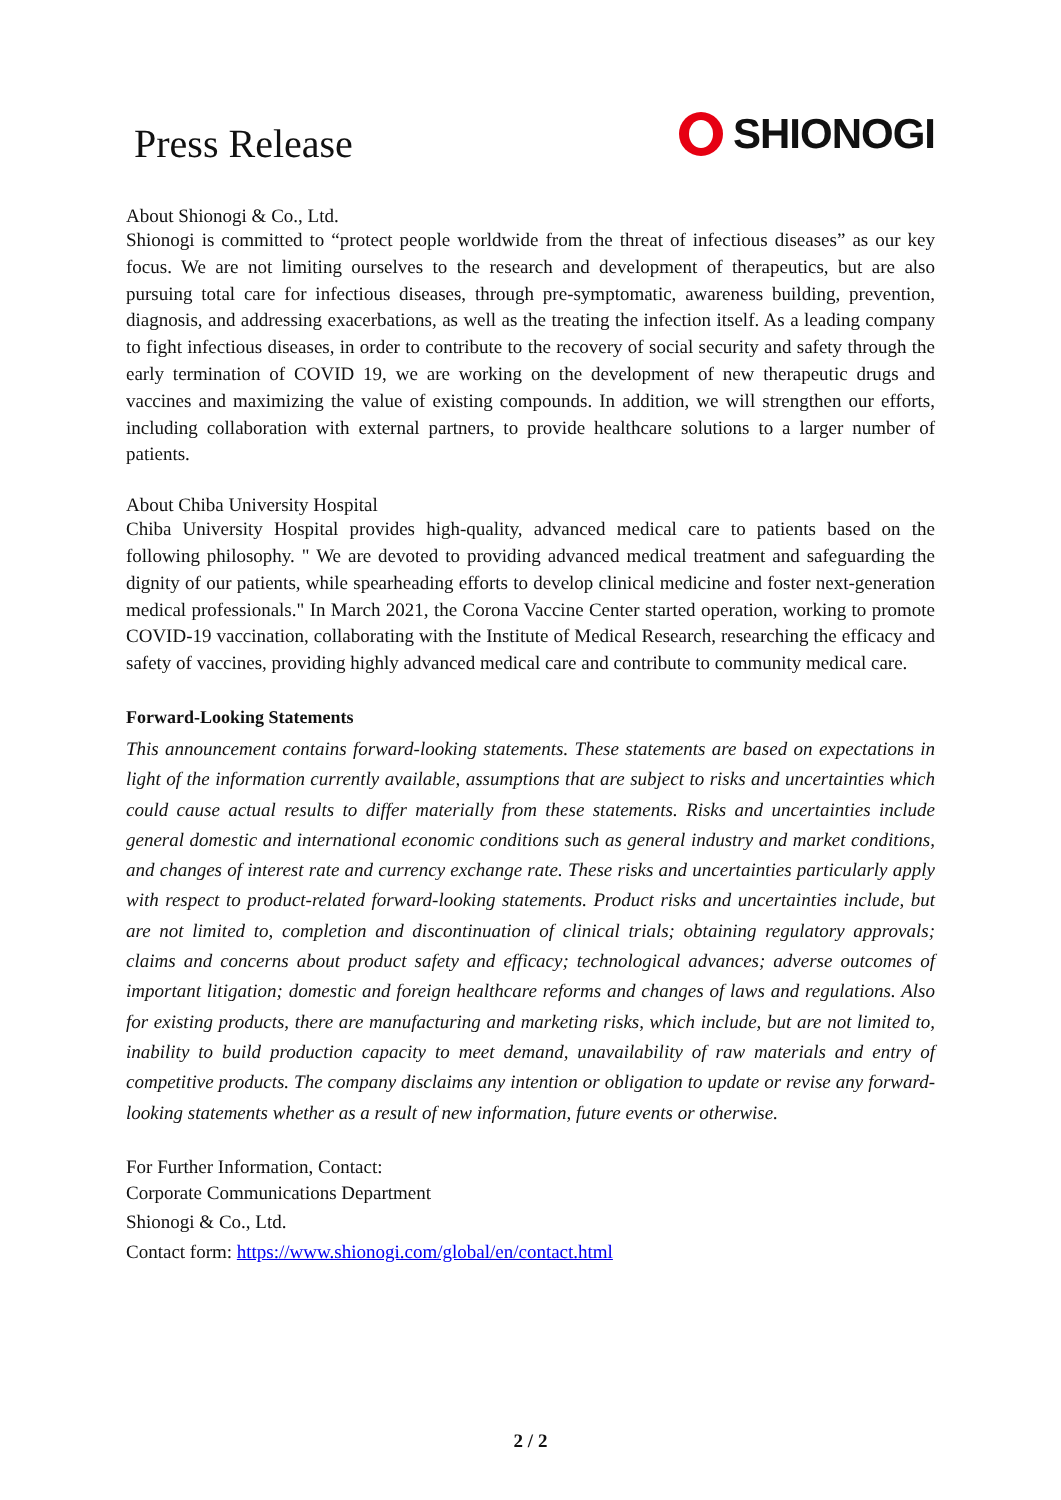Press Release
SHIONOGI
About Shionogi & Co., Ltd.
Shionogi is committed to “protect people worldwide from the threat of infectious diseases” as our key focus. We are not limiting ourselves to the research and development of therapeutics, but are also pursuing total care for infectious diseases, through pre-symptomatic, awareness building, prevention, diagnosis, and addressing exacerbations, as well as the treating the infection itself. As a leading company to fight infectious diseases, in order to contribute to the recovery of social security and safety through the early termination of COVID 19, we are working on the development of new therapeutic drugs and vaccines and maximizing the value of existing compounds. In addition, we will strengthen our efforts, including collaboration with external partners, to provide healthcare solutions to a larger number of patients.
About Chiba University Hospital
Chiba University Hospital provides high-quality, advanced medical care to patients based on the following philosophy. " We are devoted to providing advanced medical treatment and safeguarding the dignity of our patients, while spearheading efforts to develop clinical medicine and foster next-generation medical professionals." In March 2021, the Corona Vaccine Center started operation, working to promote COVID-19 vaccination, collaborating with the Institute of Medical Research, researching the efficacy and safety of vaccines, providing highly advanced medical care and contribute to community medical care.
Forward-Looking Statements
This announcement contains forward-looking statements. These statements are based on expectations in light of the information currently available, assumptions that are subject to risks and uncertainties which could cause actual results to differ materially from these statements. Risks and uncertainties include general domestic and international economic conditions such as general industry and market conditions, and changes of interest rate and currency exchange rate. These risks and uncertainties particularly apply with respect to product-related forward-looking statements. Product risks and uncertainties include, but are not limited to, completion and discontinuation of clinical trials; obtaining regulatory approvals; claims and concerns about product safety and efficacy; technological advances; adverse outcomes of important litigation; domestic and foreign healthcare reforms and changes of laws and regulations. Also for existing products, there are manufacturing and marketing risks, which include, but are not limited to, inability to build production capacity to meet demand, unavailability of raw materials and entry of competitive products. The company disclaims any intention or obligation to update or revise any forward-looking statements whether as a result of new information, future events or otherwise.
For Further Information, Contact:
Corporate Communications Department
Shionogi & Co., Ltd.
Contact form: https://www.shionogi.com/global/en/contact.html
2 / 2